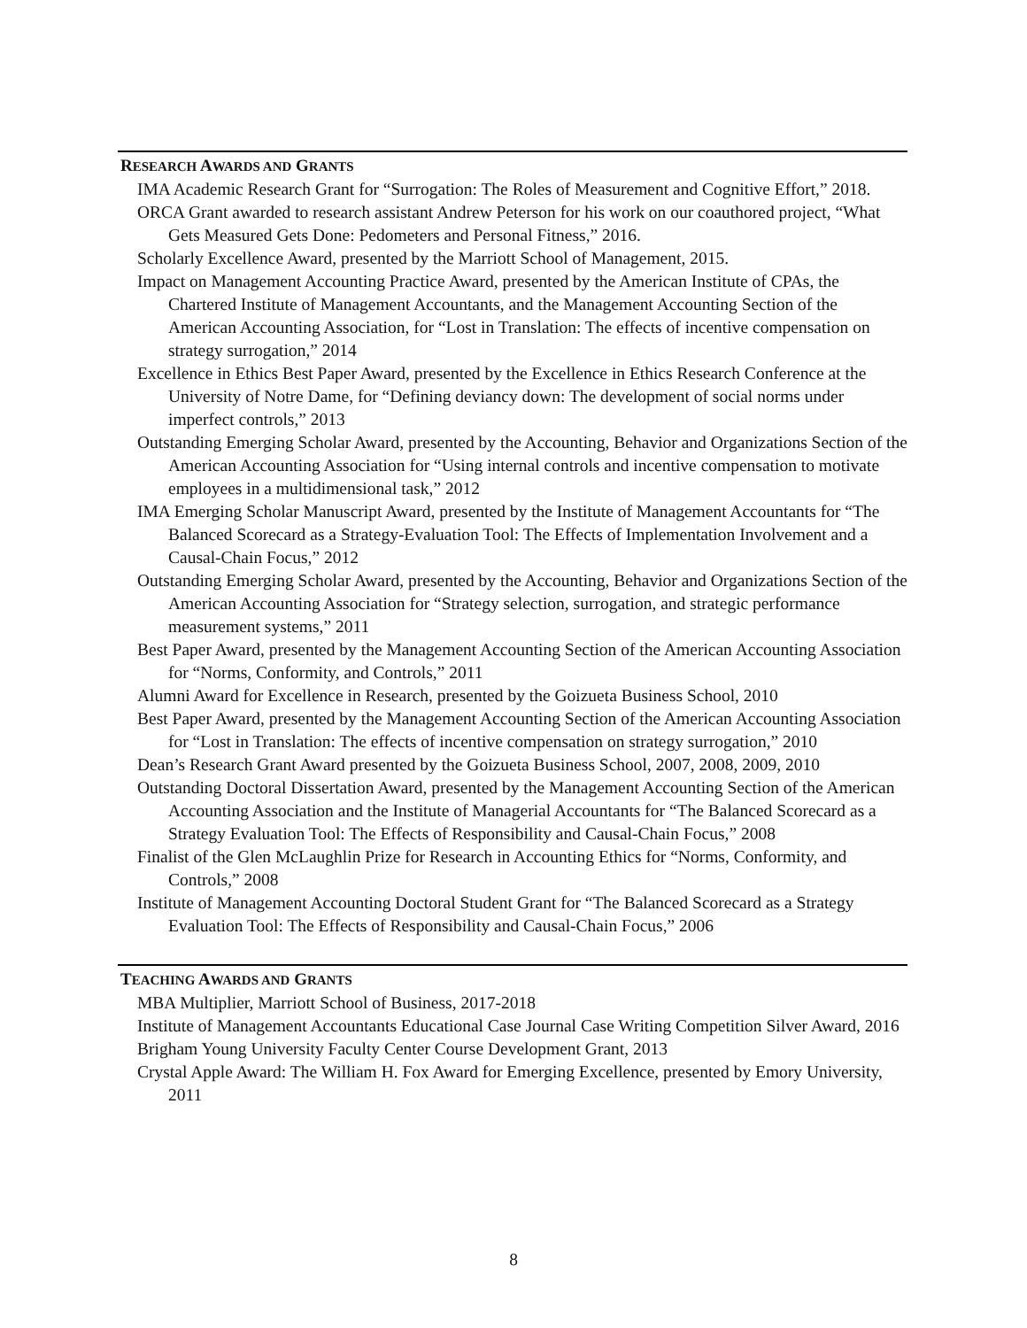RESEARCH AWARDS AND GRANTS
IMA Academic Research Grant for “Surrogation: The Roles of Measurement and Cognitive Effort,” 2018.
ORCA Grant awarded to research assistant Andrew Peterson for his work on our coauthored project, “What Gets Measured Gets Done: Pedometers and Personal Fitness,” 2016.
Scholarly Excellence Award, presented by the Marriott School of Management, 2015.
Impact on Management Accounting Practice Award, presented by the American Institute of CPAs, the Chartered Institute of Management Accountants, and the Management Accounting Section of the American Accounting Association, for “Lost in Translation: The effects of incentive compensation on strategy surrogation,” 2014
Excellence in Ethics Best Paper Award, presented by the Excellence in Ethics Research Conference at the University of Notre Dame, for “Defining deviancy down: The development of social norms under imperfect controls,” 2013
Outstanding Emerging Scholar Award, presented by the Accounting, Behavior and Organizations Section of the American Accounting Association for “Using internal controls and incentive compensation to motivate employees in a multidimensional task,” 2012
IMA Emerging Scholar Manuscript Award, presented by the Institute of Management Accountants for “The Balanced Scorecard as a Strategy-Evaluation Tool: The Effects of Implementation Involvement and a Causal-Chain Focus,” 2012
Outstanding Emerging Scholar Award, presented by the Accounting, Behavior and Organizations Section of the American Accounting Association for “Strategy selection, surrogation, and strategic performance measurement systems,” 2011
Best Paper Award, presented by the Management Accounting Section of the American Accounting Association for “Norms, Conformity, and Controls,” 2011
Alumni Award for Excellence in Research, presented by the Goizueta Business School, 2010
Best Paper Award, presented by the Management Accounting Section of the American Accounting Association for “Lost in Translation: The effects of incentive compensation on strategy surrogation,” 2010
Dean’s Research Grant Award presented by the Goizueta Business School, 2007, 2008, 2009, 2010
Outstanding Doctoral Dissertation Award, presented by the Management Accounting Section of the American Accounting Association and the Institute of Managerial Accountants for “The Balanced Scorecard as a Strategy Evaluation Tool: The Effects of Responsibility and Causal-Chain Focus,” 2008
Finalist of the Glen McLaughlin Prize for Research in Accounting Ethics for “Norms, Conformity, and Controls,” 2008
Institute of Management Accounting Doctoral Student Grant for “The Balanced Scorecard as a Strategy Evaluation Tool: The Effects of Responsibility and Causal-Chain Focus,” 2006
TEACHING AWARDS AND GRANTS
MBA Multiplier, Marriott School of Business, 2017-2018
Institute of Management Accountants Educational Case Journal Case Writing Competition Silver Award, 2016
Brigham Young University Faculty Center Course Development Grant, 2013
Crystal Apple Award: The William H. Fox Award for Emerging Excellence, presented by Emory University, 2011
8